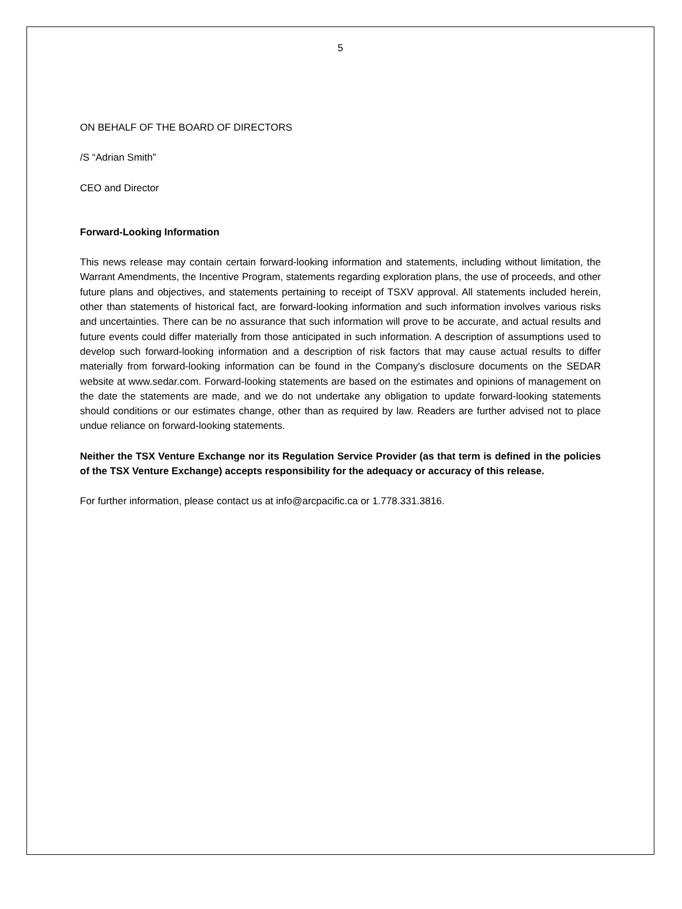5
ON BEHALF OF THE BOARD OF DIRECTORS
/S “Adrian Smith”
CEO and Director
Forward-Looking Information
This news release may contain certain forward-looking information and statements, including without limitation, the Warrant Amendments, the Incentive Program, statements regarding exploration plans, the use of proceeds, and other future plans and objectives, and statements pertaining to receipt of TSXV approval. All statements included herein, other than statements of historical fact, are forward-looking information and such information involves various risks and uncertainties. There can be no assurance that such information will prove to be accurate, and actual results and future events could differ materially from those anticipated in such information. A description of assumptions used to develop such forward-looking information and a description of risk factors that may cause actual results to differ materially from forward-looking information can be found in the Company's disclosure documents on the SEDAR website at www.sedar.com. Forward-looking statements are based on the estimates and opinions of management on the date the statements are made, and we do not undertake any obligation to update forward-looking statements should conditions or our estimates change, other than as required by law. Readers are further advised not to place undue reliance on forward-looking statements.
Neither the TSX Venture Exchange nor its Regulation Service Provider (as that term is defined in the policies of the TSX Venture Exchange) accepts responsibility for the adequacy or accuracy of this release.
For further information, please contact us at info@arcpacific.ca or 1.778.331.3816.